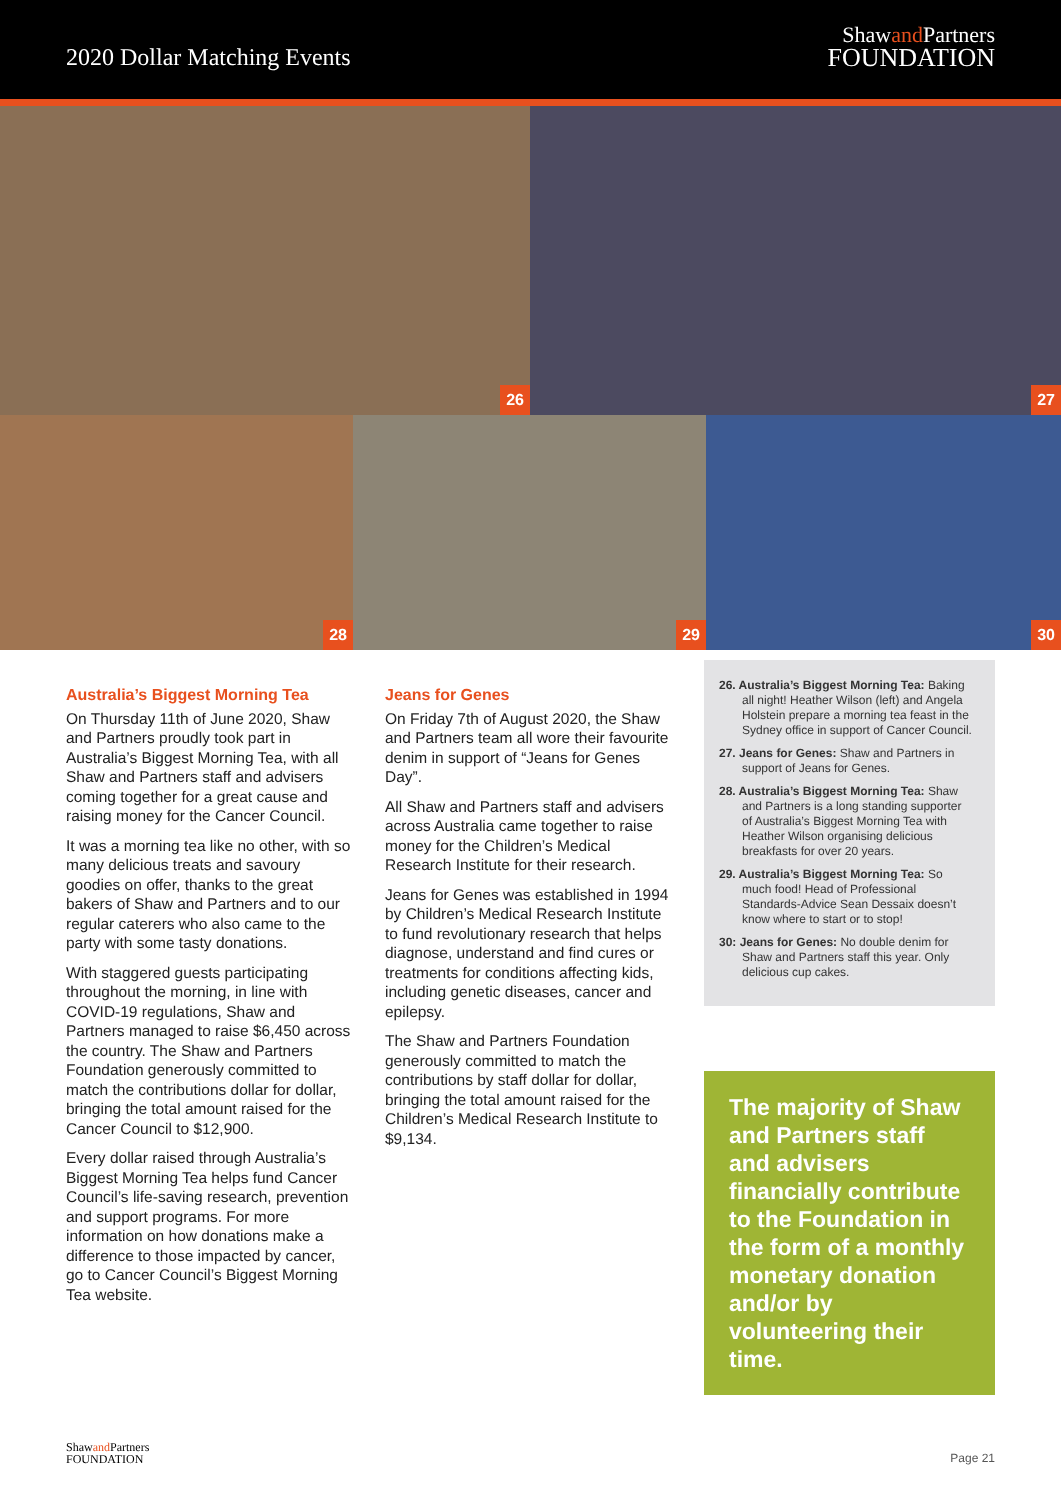2020 Dollar Matching Events
Shawand Partners
FOUNDATION
26
27
28
29
30
Australia’s Biggest Morning Tea
On Thursday 11th of June 2020, Shaw and Partners proudly took part in Australia’s Biggest Morning Tea, with all Shaw and Partners staff and advisers coming together for a great cause and raising money for the Cancer Council.
It was a morning tea like no other, with so many delicious treats and savoury goodies on offer, thanks to the great bakers of Shaw and Partners and to our regular caterers who also came to the party with some tasty donations.
With staggered guests participating throughout the morning, in line with COVID-19 regulations, Shaw and Partners managed to raise $6,450 across the country. The Shaw and Partners Foundation generously committed to match the contributions dollar for dollar, bringing the total amount raised for the Cancer Council to $12,900.
Every dollar raised through Australia’s Biggest Morning Tea helps fund Cancer Council’s life-saving research, prevention and support programs. For more information on how donations make a difference to those impacted by cancer, go to Cancer Council’s Biggest Morning Tea website.
Jeans for Genes
On Friday 7th of August 2020, the Shaw and Partners team all wore their favourite denim in support of “Jeans for Genes Day”.
All Shaw and Partners staff and advisers across Australia came together to raise money for the Children’s Medical Research Institute for their research.
Jeans for Genes was established in 1994 by Children’s Medical Research Institute to fund revolutionary research that helps diagnose, understand and find cures or treatments for conditions affecting kids, including genetic diseases, cancer and epilepsy.
The Shaw and Partners Foundation generously committed to match the contributions by staff dollar for dollar, bringing the total amount raised for the Children’s Medical Research Institute to $9,134.
26. Australia’s Biggest Morning Tea: Baking all night! Heather Wilson (left) and Angela Holstein prepare a morning tea feast in the Sydney office in support of Cancer Council.
27. Jeans for Genes: Shaw and Partners in support of Jeans for Genes.
28. Australia’s Biggest Morning Tea: Shaw and Partners is a long standing supporter of Australia’s Biggest Morning Tea with Heather Wilson organising delicious breakfasts for over 20 years.
29. Australia’s Biggest Morning Tea: So much food! Head of Professional Standards-Advice Sean Dessaix doesn’t know where to start or to stop!
30: Jeans for Genes: No double denim for Shaw and Partners staff this year. Only delicious cup cakes.
The majority of Shaw and Partners staff and advisers financially contribute to the Foundation in the form of a monthly monetary donation and/or by volunteering their time.
Shawand Partners
FOUNDATION
Page 21